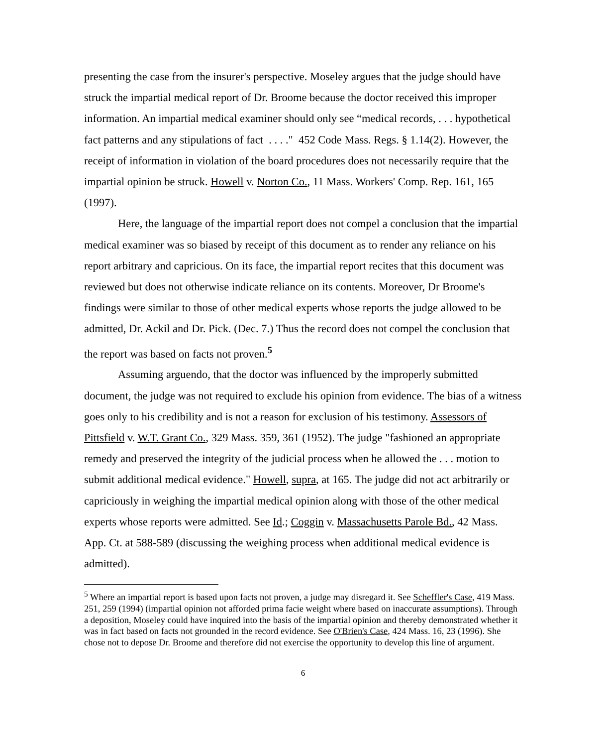presenting the case from the insurer's perspective. Moseley argues that the judge should have struck the impartial medical report of Dr. Broome because the doctor received this improper information. An impartial medical examiner should only see “medical records, . . . hypothetical fact patterns and any stipulations of fact . . . ." 452 Code Mass. Regs. § 1.14(2). However, the receipt of information in violation of the board procedures does not necessarily require that the impartial opinion be struck. Howell v. Norton Co., 11 Mass. Workers' Comp. Rep. 161, 165 (1997).
Here, the language of the impartial report does not compel a conclusion that the impartial medical examiner was so biased by receipt of this document as to render any reliance on his report arbitrary and capricious. On its face, the impartial report recites that this document was reviewed but does not otherwise indicate reliance on its contents. Moreover, Dr Broome's findings were similar to those of other medical experts whose reports the judge allowed to be admitted, Dr. Ackil and Dr. Pick. (Dec. 7.) Thus the record does not compel the conclusion that the report was based on facts not proven.<sup>5</sup>
Assuming arguendo, that the doctor was influenced by the improperly submitted document, the judge was not required to exclude his opinion from evidence. The bias of a witness goes only to his credibility and is not a reason for exclusion of his testimony. Assessors of Pittsfield v. W.T. Grant Co., 329 Mass. 359, 361 (1952). The judge "fashioned an appropriate remedy and preserved the integrity of the judicial process when he allowed the . . . motion to submit additional medical evidence." Howell, supra, at 165. The judge did not act arbitrarily or capriciously in weighing the impartial medical opinion along with those of the other medical experts whose reports were admitted. See Id.; Coggin v. Massachusetts Parole Bd., 42 Mass. App. Ct. at 588-589 (discussing the weighing process when additional medical evidence is admitted).
<sup>5</sup> Where an impartial report is based upon facts not proven, a judge may disregard it. See Scheffler's Case, 419 Mass. 251, 259 (1994) (impartial opinion not afforded prima facie weight where based on inaccurate assumptions). Through a deposition, Moseley could have inquired into the basis of the impartial opinion and thereby demonstrated whether it was in fact based on facts not grounded in the record evidence. See O'Brien's Case, 424 Mass. 16, 23 (1996). She chose not to depose Dr. Broome and therefore did not exercise the opportunity to develop this line of argument.
6